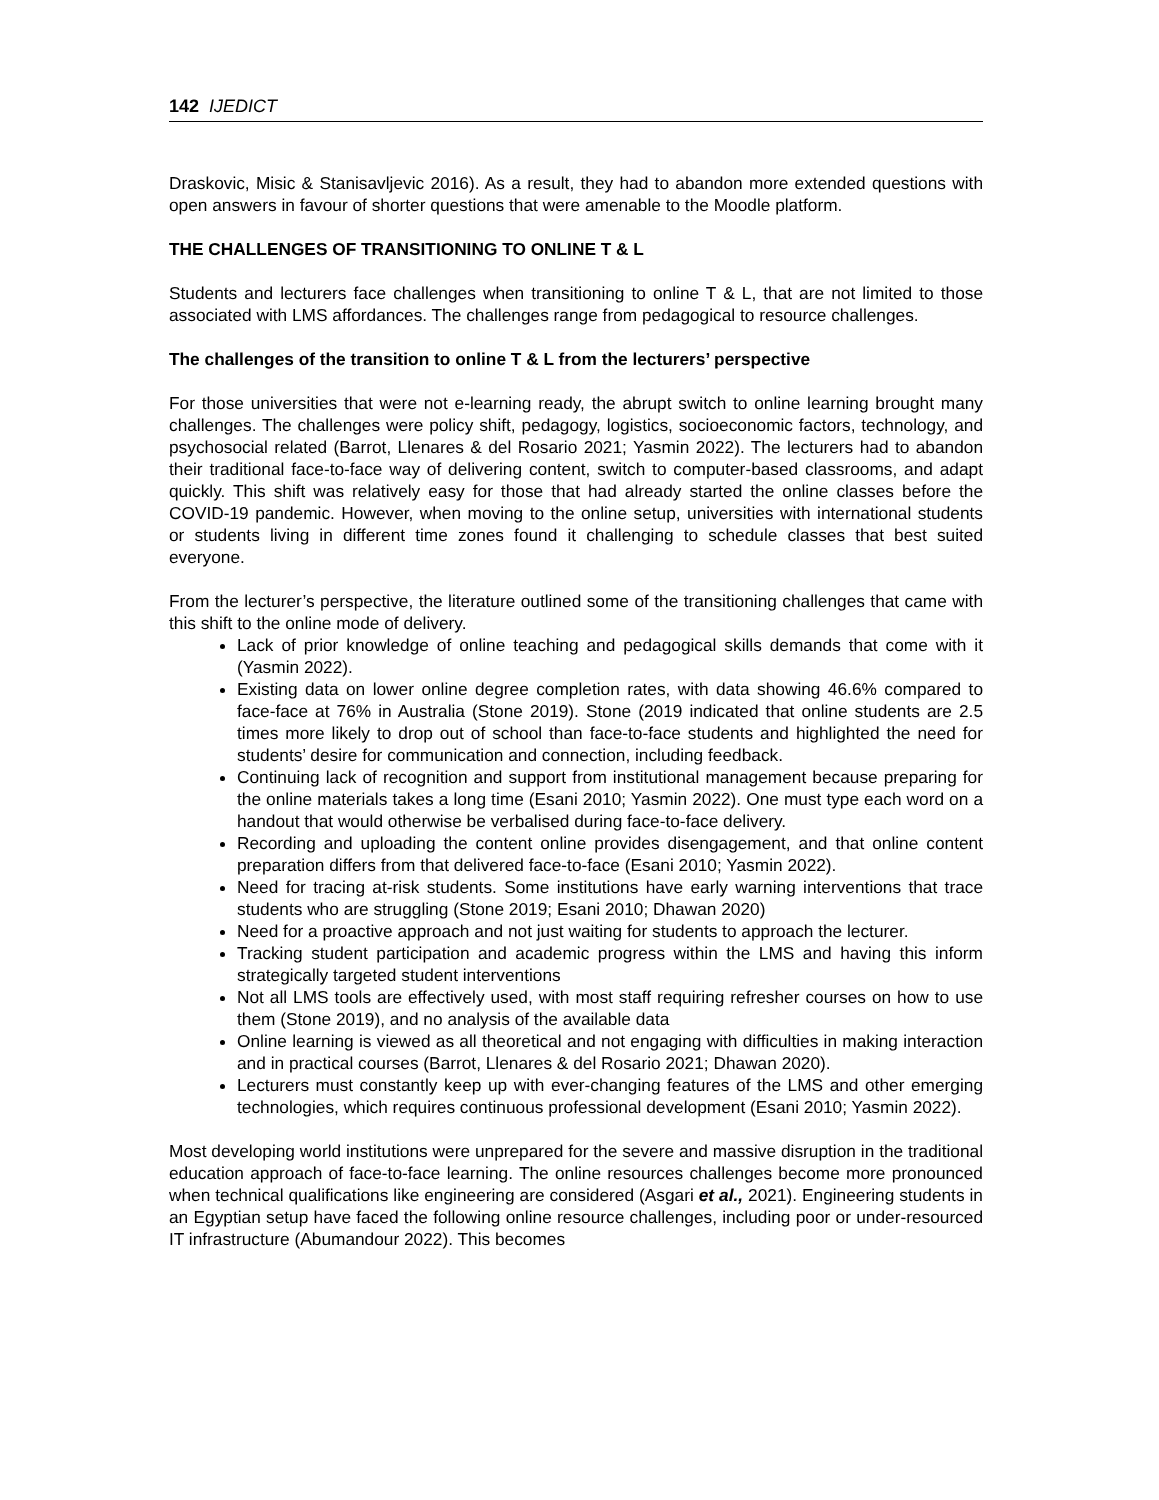142 IJEDICT
Draskovic, Misic & Stanisavljevic 2016). As a result, they had to abandon more extended questions with open answers in favour of shorter questions that were amenable to the Moodle platform.
THE CHALLENGES OF TRANSITIONING TO ONLINE T & L
Students and lecturers face challenges when transitioning to online T & L, that are not limited to those associated with LMS affordances. The challenges range from pedagogical to resource challenges.
The challenges of the transition to online T & L from the lecturers’ perspective
For those universities that were not e-learning ready, the abrupt switch to online learning brought many challenges. The challenges were policy shift, pedagogy, logistics, socioeconomic factors, technology, and psychosocial related (Barrot, Llenares & del Rosario 2021; Yasmin 2022). The lecturers had to abandon their traditional face-to-face way of delivering content, switch to computer-based classrooms, and adapt quickly. This shift was relatively easy for those that had already started the online classes before the COVID-19 pandemic. However, when moving to the online setup, universities with international students or students living in different time zones found it challenging to schedule classes that best suited everyone.
From the lecturer’s perspective, the literature outlined some of the transitioning challenges that came with this shift to the online mode of delivery.
Lack of prior knowledge of online teaching and pedagogical skills demands that come with it (Yasmin 2022).
Existing data on lower online degree completion rates, with data showing 46.6% compared to face-face at 76% in Australia (Stone 2019). Stone (2019 indicated that online students are 2.5 times more likely to drop out of school than face-to-face students and highlighted the need for students’ desire for communication and connection, including feedback.
Continuing lack of recognition and support from institutional management because preparing for the online materials takes a long time (Esani 2010; Yasmin 2022). One must type each word on a handout that would otherwise be verbalised during face-to-face delivery.
Recording and uploading the content online provides disengagement, and that online content preparation differs from that delivered face-to-face (Esani 2010; Yasmin 2022).
Need for tracing at-risk students. Some institutions have early warning interventions that trace students who are struggling (Stone 2019; Esani 2010; Dhawan 2020)
Need for a proactive approach and not just waiting for students to approach the lecturer.
Tracking student participation and academic progress within the LMS and having this inform strategically targeted student interventions
Not all LMS tools are effectively used, with most staff requiring refresher courses on how to use them (Stone 2019), and no analysis of the available data
Online learning is viewed as all theoretical and not engaging with difficulties in making interaction and in practical courses (Barrot, Llenares & del Rosario 2021; Dhawan 2020).
Lecturers must constantly keep up with ever-changing features of the LMS and other emerging technologies, which requires continuous professional development (Esani 2010; Yasmin 2022).
Most developing world institutions were unprepared for the severe and massive disruption in the traditional education approach of face-to-face learning. The online resources challenges become more pronounced when technical qualifications like engineering are considered (Asgari et al., 2021). Engineering students in an Egyptian setup have faced the following online resource challenges, including poor or under-resourced IT infrastructure (Abumandour 2022). This becomes